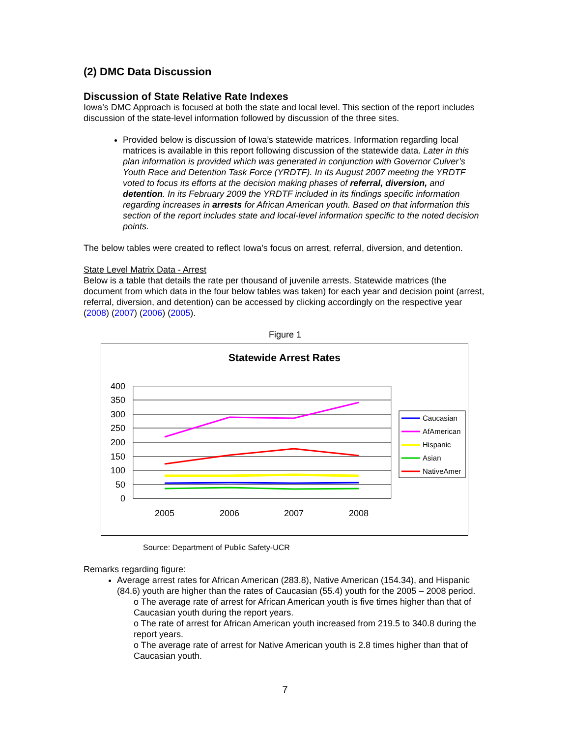(2) DMC Data Discussion
Discussion of State Relative Rate Indexes
Iowa’s DMC Approach is focused at both the state and local level. This section of the report includes discussion of the state-level information followed by discussion of the three sites.
Provided below is discussion of Iowa’s statewide matrices. Information regarding local matrices is available in this report following discussion of the statewide data. Later in this plan information is provided which was generated in conjunction with Governor Culver’s Youth Race and Detention Task Force (YRDTF). In its August 2007 meeting the YRDTF voted to focus its efforts at the decision making phases of referral, diversion, and detention. In its February 2009 the YRDTF included in its findings specific information regarding increases in arrests for African American youth. Based on that information this section of the report includes state and local-level information specific to the noted decision points.
The below tables were created to reflect Iowa’s focus on arrest, referral, diversion, and detention.
State Level Matrix Data - Arrest
Below is a table that details the rate per thousand of juvenile arrests. Statewide matrices (the document from which data in the four below tables was taken) for each year and decision point (arrest, referral, diversion, and detention) can be accessed by clicking accordingly on the respective year (2008) (2007) (2006) (2005).
Figure 1
Statewide Arrest Rates
400
350
300
250
200
150
100
50
0
2005
2006
2007
2008
Caucasian
AfAmerican
Hispanic
Asian
NativeAmer
Source: Department of Public Safety-UCR
Remarks regarding figure:
Average arrest rates for African American (283.8), Native American (154.34), and Hispanic (84.6) youth are higher than the rates of Caucasian (55.4) youth for the 2005 – 2008 period.
o The average rate of arrest for African American youth is five times higher than that of Caucasian youth during the report years.
o The rate of arrest for African American youth increased from 219.5 to 340.8 during the report years.
o The average rate of arrest for Native American youth is 2.8 times higher than that of Caucasian youth.
7